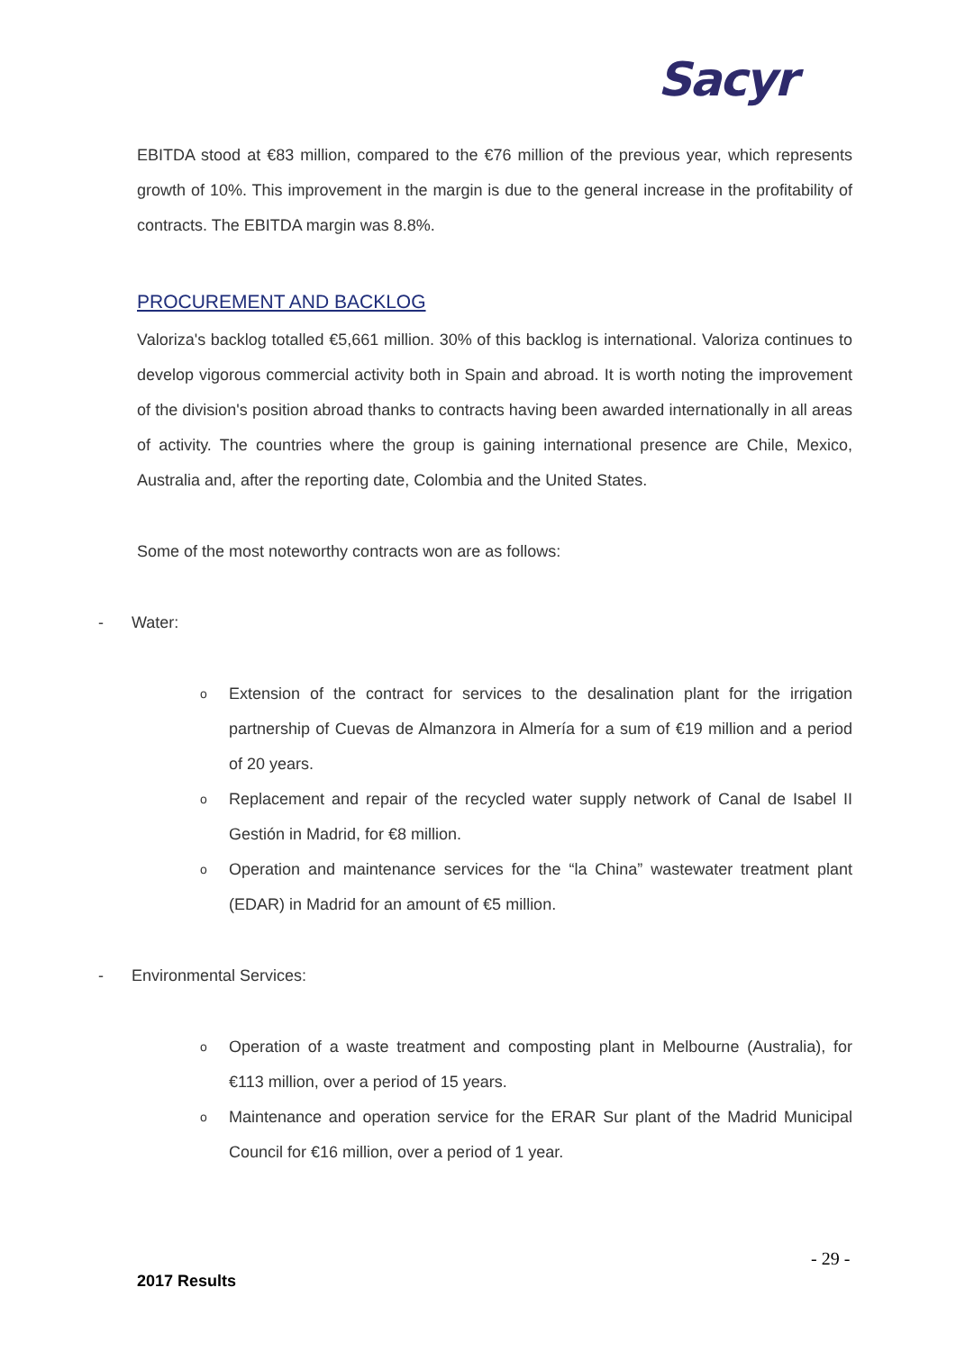Sacyr
EBITDA stood at €83 million, compared to the €76 million of the previous year, which represents growth of 10%. This improvement in the margin is due to the general increase in the profitability of contracts. The EBITDA margin was 8.8%.
PROCUREMENT AND BACKLOG
Valoriza's backlog totalled €5,661 million. 30% of this backlog is international. Valoriza continues to develop vigorous commercial activity both in Spain and abroad. It is worth noting the improvement of the division's position abroad thanks to contracts having been awarded internationally in all areas of activity. The countries where the group is gaining international presence are Chile, Mexico, Australia and, after the reporting date, Colombia and the United States.
Some of the most noteworthy contracts won are as follows:
- Water:
o Extension of the contract for services to the desalination plant for the irrigation partnership of Cuevas de Almanzora in Almería for a sum of €19 million and a period of 20 years.
o Replacement and repair of the recycled water supply network of Canal de Isabel II Gestión in Madrid, for €8 million.
o Operation and maintenance services for the “la China” wastewater treatment plant (EDAR) in Madrid for an amount of €5 million.
- Environmental Services:
o Operation of a waste treatment and composting plant in Melbourne (Australia), for €113 million, over a period of 15 years.
o Maintenance and operation service for the ERAR Sur plant of the Madrid Municipal Council for €16 million, over a period of 1 year.
- 29 -
2017 Results